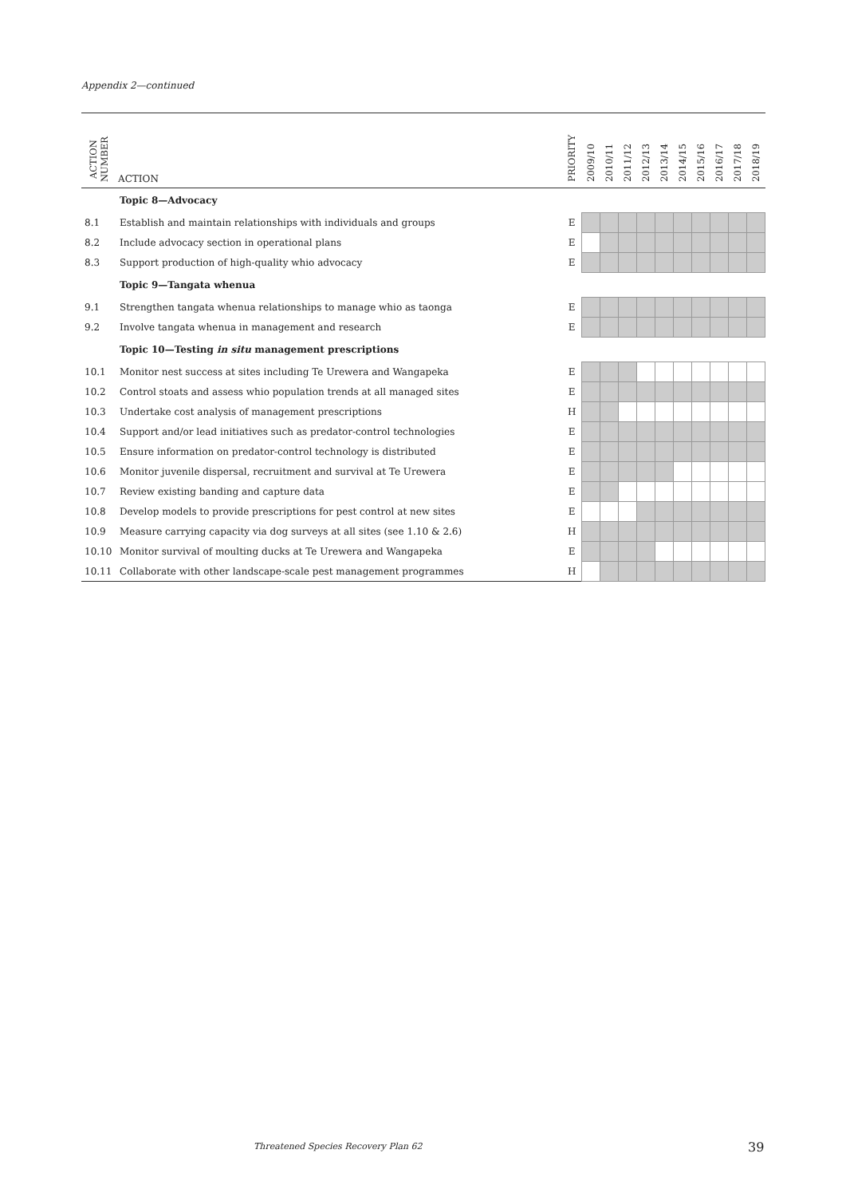Appendix 2—continued
| ACTION NUMBER | ACTION | PRIORITY | 2009/10 | 2010/11 | 2011/12 | 2012/13 | 2013/14 | 2014/15 | 2015/16 | 2016/17 | 2017/18 | 2018/19 |
| --- | --- | --- | --- | --- | --- | --- | --- | --- | --- | --- | --- | --- |
| | Topic 8—Advocacy | | | | | | | | | | | |
| 8.1 | Establish and maintain relationships with individuals and groups | E | | | | | | | | | | |
| 8.2 | Include advocacy section in operational plans | E | | | | | | | | | | |
| 8.3 | Support production of high-quality whio advocacy | E | | | | | | | | | | |
| | Topic 9—Tangata whenua | | | | | | | | | | | |
| 9.1 | Strengthen tangata whenua relationships to manage whio as taonga | E | | | | | | | | | | |
| 9.2 | Involve tangata whenua in management and research | E | | | | | | | | | | |
| | Topic 10—Testing in situ management prescriptions | | | | | | | | | | | |
| 10.1 | Monitor nest success at sites including Te Urewera and Wangapeka | E | | | | | | | | | | |
| 10.2 | Control stoats and assess whio population trends at all managed sites | E | | | | | | | | | | |
| 10.3 | Undertake cost analysis of management prescriptions | H | | | | | | | | | | |
| 10.4 | Support and/or lead initiatives such as predator-control technologies | E | | | | | | | | | | |
| 10.5 | Ensure information on predator-control technology is distributed | E | | | | | | | | | | |
| 10.6 | Monitor juvenile dispersal, recruitment and survival at Te Urewera | E | | | | | | | | | | |
| 10.7 | Review existing banding and capture data | E | | | | | | | | | | |
| 10.8 | Develop models to provide prescriptions for pest control at new sites | E | | | | | | | | | | |
| 10.9 | Measure carrying capacity via dog surveys at all sites (see 1.10 & 2.6) | H | | | | | | | | | | |
| 10.10 | Monitor survival of moulting ducks at Te Urewera and Wangapeka | E | | | | | | | | | | |
| 10.11 | Collaborate with other landscape-scale pest management programmes | H | | | | | | | | | | |
Threatened Species Recovery Plan 62
39